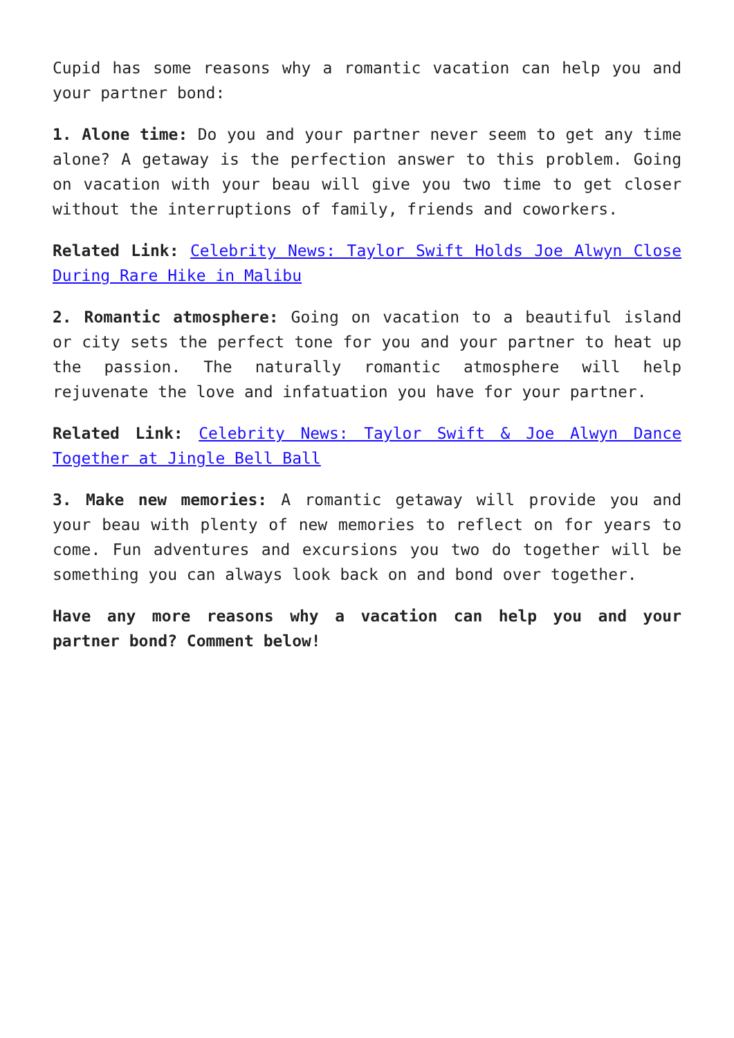Cupid has some reasons why a romantic vacation can help you and your partner bond:
1. Alone time: Do you and your partner never seem to get any time alone? A getaway is the perfection answer to this problem. Going on vacation with your beau will give you two time to get closer without the interruptions of family, friends and coworkers.
Related Link: Celebrity News: Taylor Swift Holds Joe Alwyn Close During Rare Hike in Malibu
2. Romantic atmosphere: Going on vacation to a beautiful island or city sets the perfect tone for you and your partner to heat up the passion. The naturally romantic atmosphere will help rejuvenate the love and infatuation you have for your partner.
Related Link: Celebrity News: Taylor Swift & Joe Alwyn Dance Together at Jingle Bell Ball
3. Make new memories: A romantic getaway will provide you and your beau with plenty of new memories to reflect on for years to come. Fun adventures and excursions you two do together will be something you can always look back on and bond over together.
Have any more reasons why a vacation can help you and your partner bond? Comment below!